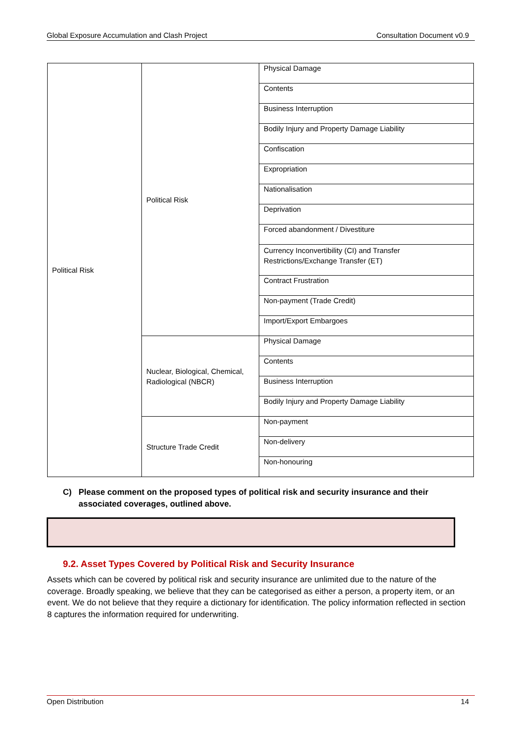Global Exposure Accumulation and Clash Project Consultation Document v0.9
| Political Risk | Political Risk | Physical Damage |
| | | Contents |
| | | Business Interruption |
| | | Bodily Injury and Property Damage Liability |
| | | Confiscation |
| | | Expropriation |
| | | Nationalisation |
| | | Deprivation |
| | | Forced abandonment / Divestiture |
| | | Currency Inconvertibility (CI) and Transfer Restrictions/Exchange Transfer (ET) |
| | | Contract Frustration |
| | | Non-payment (Trade Credit) |
| | | Import/Export Embargoes |
| | Nuclear, Biological, Chemical, Radiological (NBCR) | Physical Damage |
| | | Contents |
| | | Business Interruption |
| | | Bodily Injury and Property Damage Liability |
| | Structure Trade Credit | Non-payment |
| | | Non-delivery |
| | | Non-honouring |
C) Please comment on the proposed types of political risk and security insurance and their associated coverages, outlined above.
9.2. Asset Types Covered by Political Risk and Security Insurance
Assets which can be covered by political risk and security insurance are unlimited due to the nature of the coverage. Broadly speaking, we believe that they can be categorised as either a person, a property item, or an event. We do not believe that they require a dictionary for identification. The policy information reflected in section 8 captures the information required for underwriting.
Open Distribution 14